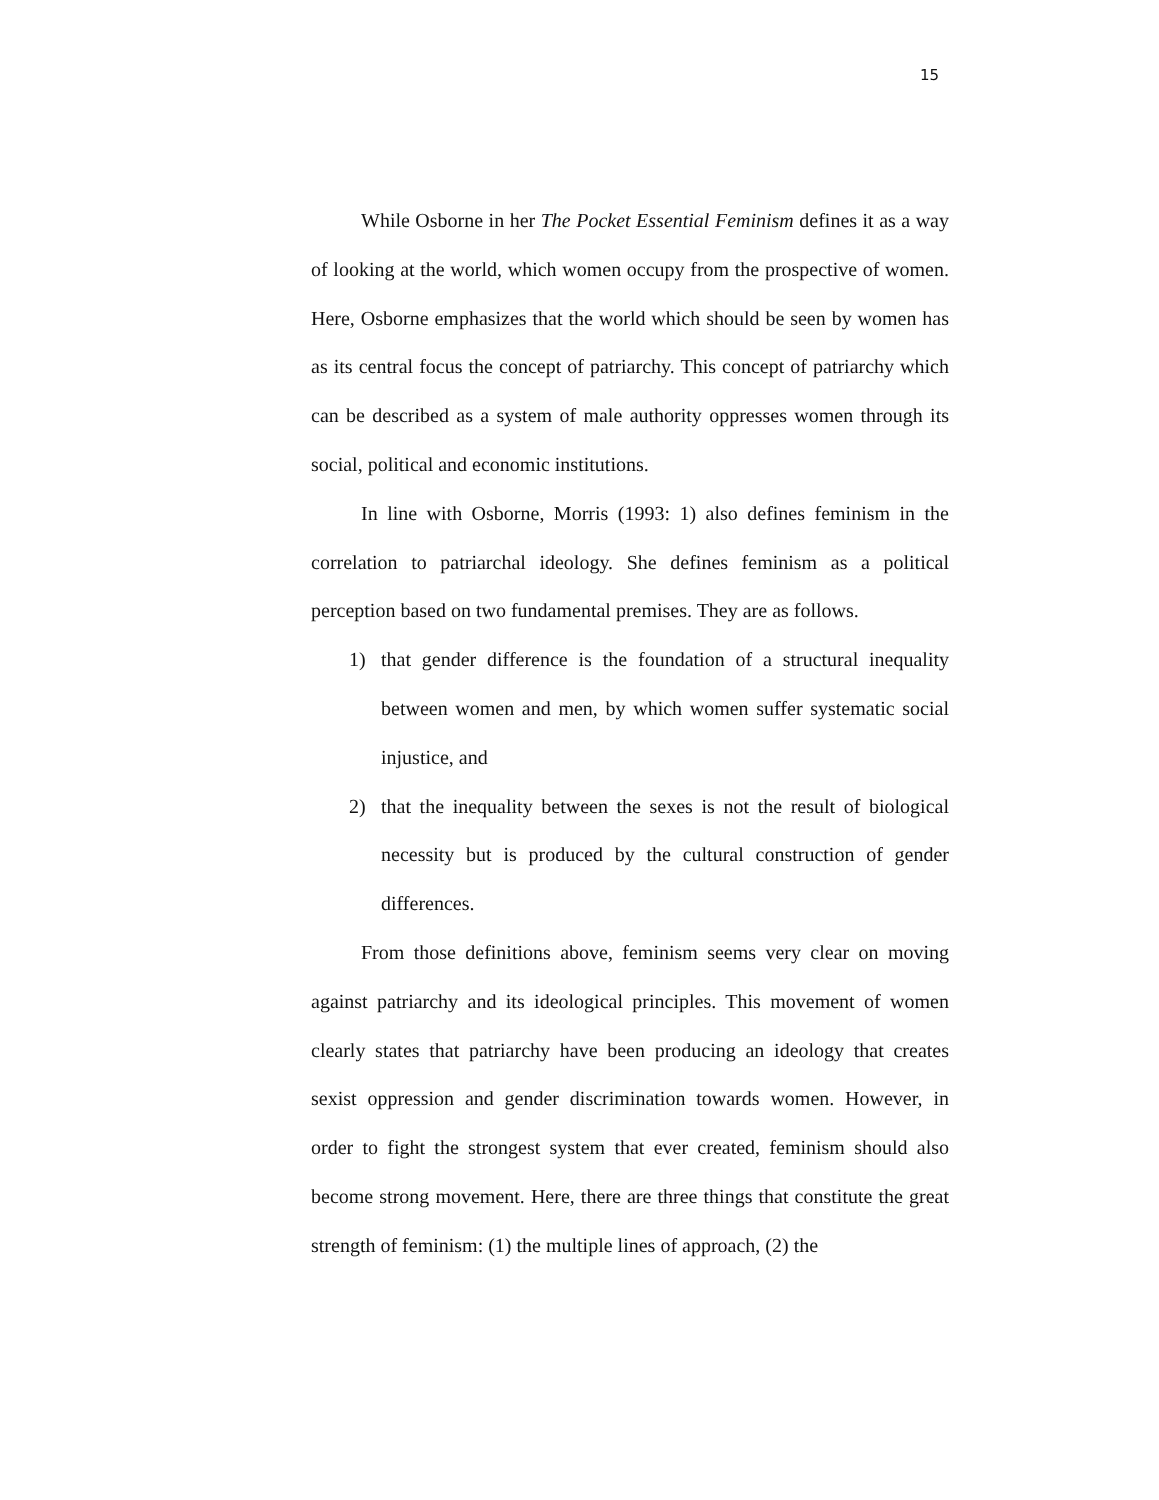15
While Osborne in her The Pocket Essential Feminism defines it as a way of looking at the world, which women occupy from the prospective of women. Here, Osborne emphasizes that the world which should be seen by women has as its central focus the concept of patriarchy. This concept of patriarchy which can be described as a system of male authority oppresses women through its social, political and economic institutions.
In line with Osborne, Morris (1993: 1) also defines feminism in the correlation to patriarchal ideology. She defines feminism as a political perception based on two fundamental premises. They are as follows.
1) that gender difference is the foundation of a structural inequality between women and men, by which women suffer systematic social injustice, and
2) that the inequality between the sexes is not the result of biological necessity but is produced by the cultural construction of gender differences.
From those definitions above, feminism seems very clear on moving against patriarchy and its ideological principles. This movement of women clearly states that patriarchy have been producing an ideology that creates sexist oppression and gender discrimination towards women. However, in order to fight the strongest system that ever created, feminism should also become strong movement. Here, there are three things that constitute the great strength of feminism: (1) the multiple lines of approach, (2) the